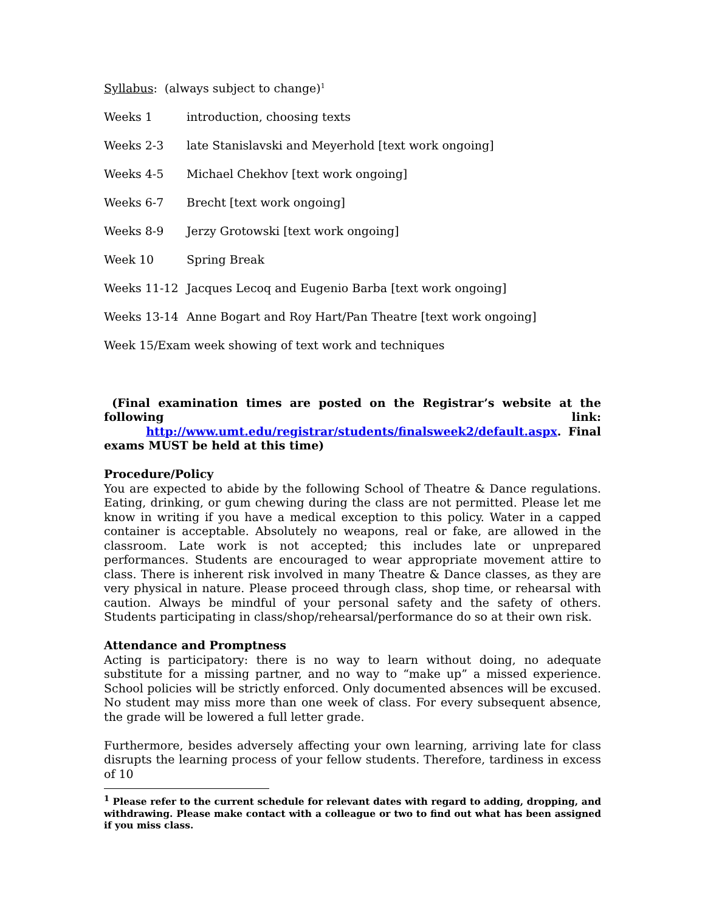Syllabus: (always subject to change)<sup>1</sup>
Weeks 1 introduction, choosing texts
Weeks 2-3 late Stanislavski and Meyerhold [text work ongoing]
Weeks 4-5 Michael Chekhov [text work ongoing]
Weeks 6-7 Brecht [text work ongoing]
Weeks 8-9 Jerzy Grotowski [text work ongoing]
Week 10 Spring Break
Weeks 11-12 Jacques Lecoq and Eugenio Barba [text work ongoing]
Weeks 13-14 Anne Bogart and Roy Hart/Pan Theatre [text work ongoing]
Week 15/Exam week showing of text work and techniques
(Final examination times are posted on the Registrar’s website at the following link: http://www.umt.edu/registrar/students/finalsweek2/default.aspx. Final exams MUST be held at this time)
Procedure/Policy
You are expected to abide by the following School of Theatre & Dance regulations. Eating, drinking, or gum chewing during the class are not permitted. Please let me know in writing if you have a medical exception to this policy. Water in a capped container is acceptable. Absolutely no weapons, real or fake, are allowed in the classroom. Late work is not accepted; this includes late or unprepared performances. Students are encouraged to wear appropriate movement attire to class. There is inherent risk involved in many Theatre & Dance classes, as they are very physical in nature. Please proceed through class, shop time, or rehearsal with caution. Always be mindful of your personal safety and the safety of others. Students participating in class/shop/rehearsal/performance do so at their own risk.
Attendance and Promptness
Acting is participatory: there is no way to learn without doing, no adequate substitute for a missing partner, and no way to “make up” a missed experience. School policies will be strictly enforced. Only documented absences will be excused. No student may miss more than one week of class. For every subsequent absence, the grade will be lowered a full letter grade.
Furthermore, besides adversely affecting your own learning, arriving late for class disrupts the learning process of your fellow students. Therefore, tardiness in excess of 10
<sup>1</sup> Please refer to the current schedule for relevant dates with regard to adding, dropping, and withdrawing. Please make contact with a colleague or two to find out what has been assigned if you miss class.